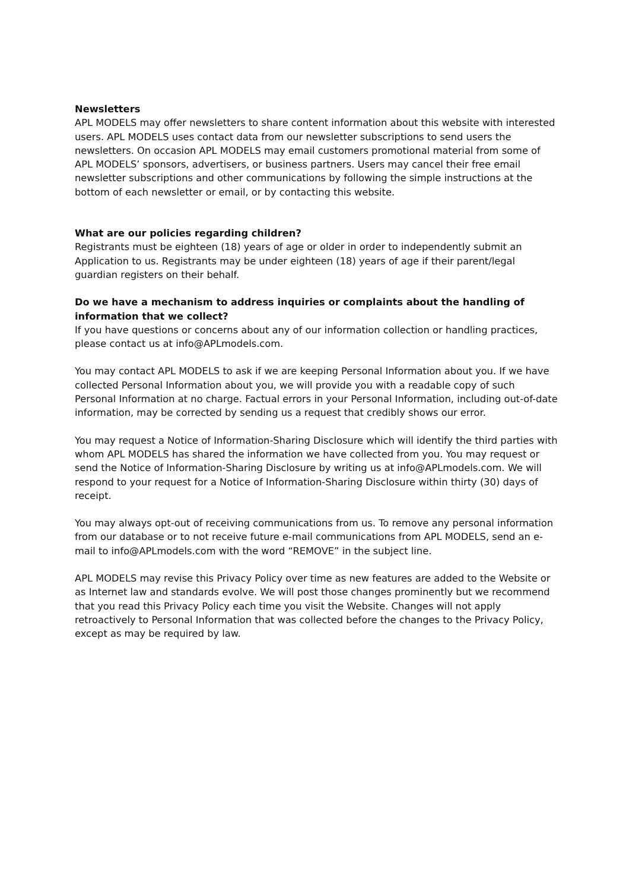Newsletters
APL MODELS may offer newsletters to share content information about this website with interested users. APL MODELS uses contact data from our newsletter subscriptions to send users the newsletters. On occasion APL MODELS may email customers promotional material from some of APL MODELS’ sponsors, advertisers, or business partners. Users may cancel their free email newsletter subscriptions and other communications by following the simple instructions at the bottom of each newsletter or email, or by contacting this website.
What are our policies regarding children?
Registrants must be eighteen (18) years of age or older in order to independently submit an Application to us. Registrants may be under eighteen (18) years of age if their parent/legal guardian registers on their behalf.
Do we have a mechanism to address inquiries or complaints about the handling of information that we collect?
If you have questions or concerns about any of our information collection or handling practices, please contact us at info@APLmodels.com.
You may contact APL MODELS to ask if we are keeping Personal Information about you. If we have collected Personal Information about you, we will provide you with a readable copy of such Personal Information at no charge. Factual errors in your Personal Information, including out-of-date information, may be corrected by sending us a request that credibly shows our error.
You may request a Notice of Information-Sharing Disclosure which will identify the third parties with whom APL MODELS has shared the information we have collected from you. You may request or send the Notice of Information-Sharing Disclosure by writing us at info@APLmodels.com. We will respond to your request for a Notice of Information-Sharing Disclosure within thirty (30) days of receipt.
You may always opt-out of receiving communications from us. To remove any personal information from our database or to not receive future e-mail communications from APL MODELS, send an e-mail to info@APLmodels.com with the word “REMOVE” in the subject line.
APL MODELS may revise this Privacy Policy over time as new features are added to the Website or as Internet law and standards evolve. We will post those changes prominently but we recommend that you read this Privacy Policy each time you visit the Website. Changes will not apply retroactively to Personal Information that was collected before the changes to the Privacy Policy, except as may be required by law.